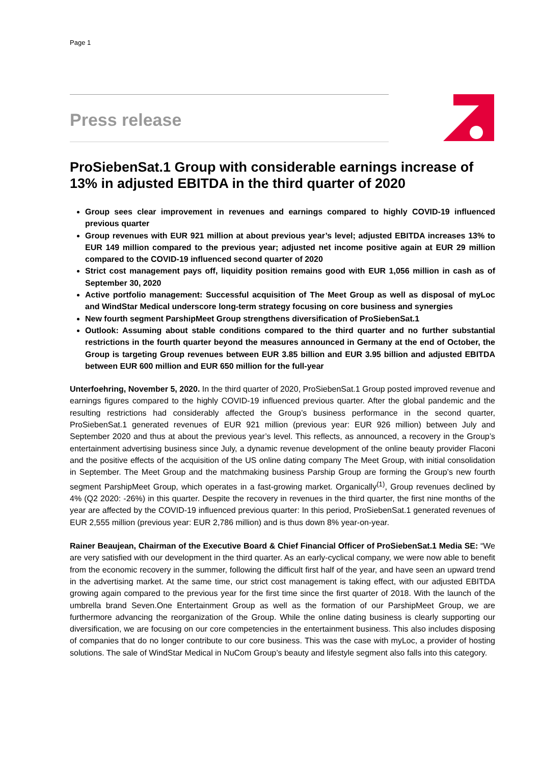Page 1
Press release
ProSiebenSat.1 Group with considerable earnings increase of 13% in adjusted EBITDA in the third quarter of 2020
Group sees clear improvement in revenues and earnings compared to highly COVID-19 influenced previous quarter
Group revenues with EUR 921 million at about previous year’s level; adjusted EBITDA increases 13% to EUR 149 million compared to the previous year; adjusted net income positive again at EUR 29 million compared to the COVID-19 influenced second quarter of 2020
Strict cost management pays off, liquidity position remains good with EUR 1,056 million in cash as of September 30, 2020
Active portfolio management: Successful acquisition of The Meet Group as well as disposal of myLoc and WindStar Medical underscore long-term strategy focusing on core business and synergies
New fourth segment ParshipMeet Group strengthens diversification of ProSiebenSat.1
Outlook: Assuming about stable conditions compared to the third quarter and no further substantial restrictions in the fourth quarter beyond the measures announced in Germany at the end of October, the Group is targeting Group revenues between EUR 3.85 billion and EUR 3.95 billion and adjusted EBITDA between EUR 600 million and EUR 650 million for the full-year
Unterfoehring, November 5, 2020. In the third quarter of 2020, ProSiebenSat.1 Group posted improved revenue and earnings figures compared to the highly COVID-19 influenced previous quarter. After the global pandemic and the resulting restrictions had considerably affected the Group’s business performance in the second quarter, ProSiebenSat.1 generated revenues of EUR 921 million (previous year: EUR 926 million) between July and September 2020 and thus at about the previous year’s level. This reflects, as announced, a recovery in the Group’s entertainment advertising business since July, a dynamic revenue development of the online beauty provider Flaconi and the positive effects of the acquisition of the US online dating company The Meet Group, with initial consolidation in September. The Meet Group and the matchmaking business Parship Group are forming the Group’s new fourth segment ParshipMeet Group, which operates in a fast-growing market. Organically<sup>(1)</sup>, Group revenues declined by 4% (Q2 2020: -26%) in this quarter. Despite the recovery in revenues in the third quarter, the first nine months of the year are affected by the COVID-19 influenced previous quarter: In this period, ProSiebenSat.1 generated revenues of EUR 2,555 million (previous year: EUR 2,786 million) and is thus down 8% year-on-year.
Rainer Beaujean, Chairman of the Executive Board & Chief Financial Officer of ProSiebenSat.1 Media SE: “We are very satisfied with our development in the third quarter. As an early-cyclical company, we were now able to benefit from the economic recovery in the summer, following the difficult first half of the year, and have seen an upward trend in the advertising market. At the same time, our strict cost management is taking effect, with our adjusted EBITDA growing again compared to the previous year for the first time since the first quarter of 2018. With the launch of the umbrella brand Seven.One Entertainment Group as well as the formation of our ParshipMeet Group, we are furthermore advancing the reorganization of the Group. While the online dating business is clearly supporting our diversification, we are focusing on our core competencies in the entertainment business. This also includes disposing of companies that do no longer contribute to our core business. This was the case with myLoc, a provider of hosting solutions. The sale of WindStar Medical in NuCom Group’s beauty and lifestyle segment also falls into this category.